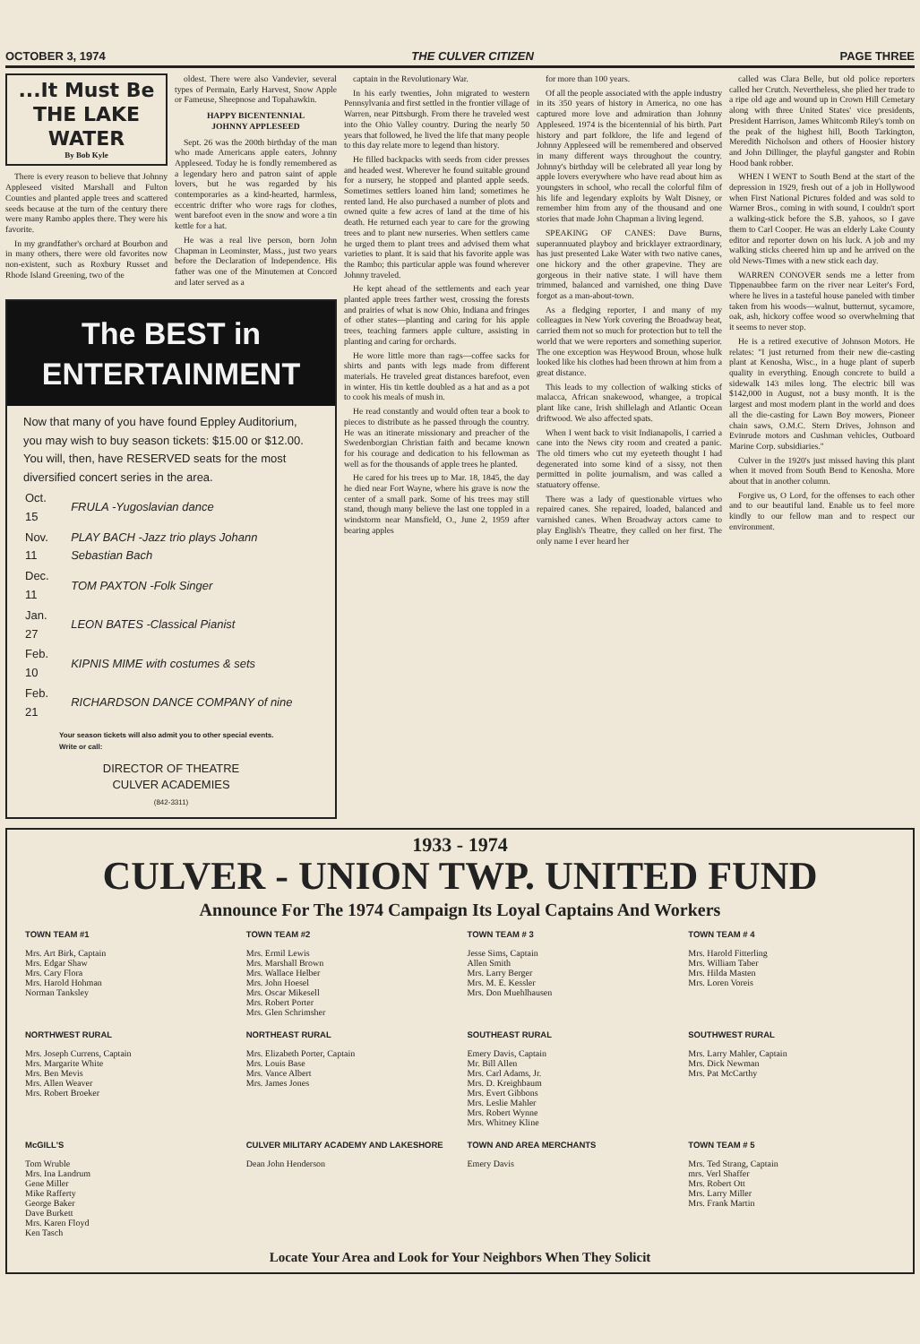OCTOBER 3, 1974 THE CULVER CITIZEN PAGE THREE
...It Must Be
THE LAKE
WATER
By Bob Kyle
There is every reason to believe that Johnny Appleseed visited Marshall and Fulton Counties and planted apple trees and scattered seeds because at the turn of the century there were many Rambo apples there. They were his favorite.
In my grandfather's orchard at Bourbon and in many others, there were old favorites now non-existent, such as Roxbury Russet and Rhode Island Greening, two of the
oldest. There were also Vandevier, several types of Permain, Early Harvest, Snow Apple or Fameuse, Sheepnose and Topahawkin.
HAPPY BICENTENNIAL
JOHNNY APPLESEED
Sept. 26 was the 200th birthday of the man who made Americans apple eaters, Johnny Appleseed. Today he is fondly remembered as a legendary hero and patron saint of apple lovers, but he was regarded by his contemporaries as a kind-hearted, harmless, eccentric drifter who wore rags for clothes, went barefoot even in the snow and wore a tin kettle for a hat.
He was a real live person, born John Chapman in Leominster, Mass., just two years before the Declaration of Independence. His father was one of the Minutemen at Concord and later served as a
The BEST in
ENTERTAINMENT
Now that many of you have found Eppley Auditorium, you may wish to buy season tickets: $15.00 or $12.00. You will, then, have RESERVED seats for the most diversified concert series in the area.
| Oct. 15 | FRULA -Yugoslavian dance |
| Nov. 11 | PLAY BACH -Jazz trio plays Johann Sebastian Bach |
| Dec. 11 | TOM PAXTON -Folk Singer |
| Jan. 27 | LEON BATES -Classical Pianist |
| Feb. 10 | KIPNIS MIME with costumes & sets |
| Feb. 21 | RICHARDSON DANCE COMPANY of nine |
Your season tickets will also admit you to other special events. Write or call:
DIRECTOR OF THEATRE
CULVER ACADEMIES
(842-3311)
captain in the Revolutionary War.
In his early twenties, John migrated to western Pennsylvania and first settled in the frontier village of Warren, near Pittsburgh. From there he traveled west into the Ohio Valley country. During the nearly 50 years that followed, he lived the life that many people to this day relate more to legend than history.
He filled backpacks with seeds from cider presses and headed west. Wherever he found suitable ground for a nursery, he stopped and planted apple seeds. Sometimes settlers loaned him land; sometimes he rented land. He also purchased a number of plots and owned quite a few acres of land at the time of his death. He returned each year to care for the growing trees and to plant new nurseries. When settlers came he urged them to plant trees and advised them what varieties to plant. It is said that his favorite apple was the Rambo; this particular apple was found wherever Johnny traveled.
He kept ahead of the settlements and each year planted apple trees farther west, crossing the forests and prairies of what is now Ohio, Indiana and fringes of other states—planting and caring for his apple trees, teaching farmers apple culture, assisting in planting and caring for orchards.
He wore little more than rags—coffee sacks for shirts and pants with legs made from different materials. He traveled great distances barefoot, even in winter. His tin kettle doubled as a hat and as a pot to cook his meals of mush in.
He read constantly and would often tear a book to pieces to distribute as he passed through the country. He was an itinerate missionary and preacher of the Swedenborgian Christian faith and became known for his courage and dedication to his fellowman as well as for the thousands of apple trees he planted.
He cared for his trees up to Mar. 18, 1845, the day he died near Fort Wayne, where his grave is now the center of a small park. Some of his trees may still stand, though many believe the last one toppled in a windstorm near Mansfield, O., June 2, 1959 after bearing apples
for more than 100 years.
Of all the people associated with the apple industry in its 350 years of history in America, no one has captured more love and admiration than Johnny Appleseed. 1974 is the bicentennial of his birth. Part history and part folklore, the life and legend of Johnny Appleseed will be remembered and observed in many different ways throughout the country. Johnny's birthday will be celebrated all year long by apple lovers everywhere who have read about him as youngsters in school, who recall the colorful film of his life and legendary exploits by Walt Disney, or remember him from any of the thousand and one stories that made John Chapman a living legend.
SPEAKING OF CANES: Dave Burns, superannuated playboy and bricklayer extraordinary, has just presented Lake Water with two native canes, one hickory and the other grapevine. They are gorgeous in their native state. I will have them trimmed, balanced and varnished, one thing Dave forgot as a man-about-town.
As a fledging reporter, I and many of my colleagues in New York covering the Broadway beat, carried them not so much for protection but to tell the world that we were reporters and something superior. The one exception was Heywood Broun, whose hulk looked like his clothes had been thrown at him from a great distance.
This leads to my collection of walking sticks of malacca, African snakewood, whangee, a tropical plant like cane, Irish shillelagh and Atlantic Ocean driftwood. We also affected spats.
When I went back to visit Indianapolis, I carried a cane into the News city room and created a panic. The old timers who cut my eyeteeth thought I had degenerated into some kind of a sissy, not then permitted in polite journalism, and was called a statuatory offense.
There was a lady of questionable virtues who repaired canes. She repaired, loaded, balanced and varnished canes. When Broadway actors came to play English's Theatre, they called on her first. The only name I ever heard her
called was Clara Belle, but old police reporters called her Crutch. Nevertheless, she plied her trade to a ripe old age and wound up in Crown Hill Cemetary along with three United States' vice presidents, President Harrison, James Whitcomb Riley's tomb on the peak of the highest hill, Booth Tarkington, Meredith Nicholson and others of Hoosier history and John Dillinger, the playful gangster and Robin Hood bank robber.
WHEN I WENT to South Bend at the start of the depression in 1929, fresh out of a job in Hollywood when First National Pictures folded and was sold to Warner Bros., coming in with sound, I couldn't sport a walking-stick before the S.B. yahoos, so I gave them to Carl Cooper. He was an elderly Lake County editor and reporter down on his luck. A job and my walking sticks cheered him up and he arrived on the old News-Times with a new stick each day.
WARREN CONOVER sends me a letter from Tippenaubbee farm on the river near Leiter's Ford, where he lives in a tasteful house paneled with timber taken from his woods—walnut, butternut, sycamore, oak, ash, hickory coffee wood so overwhelming that it seems to never stop.
He is a retired executive of Johnson Motors. He relates: "I just returned from their new die-casting plant at Kenosha, Wisc., in a huge plant of superb quality in everything. Enough concrete to build a sidewalk 143 miles long. The electric bill was $142,000 in August, not a busy month. It is the largest and most modern plant in the world and does all the die-casting for Lawn Boy mowers, Pioneer chain saws, O.M.C. Stern Drives, Johnson and Evinrude motors and Cushman vehicles, Outboard Marine Corp. subsidiaries."
Culver in the 1920's just missed having this plant when it moved from South Bend to Kenosha. More about that in another column.
Forgive us, O Lord, for the offenses to each other and to our beautiful land. Enable us to feel more kindly to our fellow man and to respect our environment.
1933 - 1974
CULVER - UNION TWP. UNITED FUND
Announce For The 1974 Campaign Its Loyal Captains And Workers
TOWN TEAM #1
Mrs. Art Birk, Captain
Mrs. Edgar Shaw
Mrs. Cary Flora
Mrs. Harold Hohman
Norman Tanksley
TOWN TEAM #2
Mrs. Ermil Lewis
Mrs. Marshall Brown
Mrs. Wallace Helber
Mrs. John Hoesel
Mrs. Oscar Mikesell
Mrs. Robert Porter
Mrs. Glen Schrimsher
TOWN TEAM # 3
Jesse Sims, Captain
Allen Smith
Mrs. Larry Berger
Mrs. M. E. Kessler
Mrs. Don Muehlhausen
TOWN TEAM # 4
Mrs. Harold Fitterling
Mrs. William Taber
Mrs. Hilda Masten
Mrs. Loren Voreis
NORTHWEST RURAL
Mrs. Joseph Currens, Captain
Mrs. Margarite White
Mrs. Ben Mevis
Mrs. Allen Weaver
Mrs. Robert Broeker
NORTHEAST RURAL
Mrs. Elizabeth Porter, Captain
Mrs. Louis Base
Mrs. Vance Albert
Mrs. James Jones
SOUTHEAST RURAL
Emery Davis, Captain
Mr. Bill Allen
Mrs. Carl Adams, Jr.
Mrs. D. Kreighbaum
Mrs. Evert Gibbons
Mrs. Leslie Mahler
Mrs. Robert Wynne
Mrs. Whitney Kline
SOUTHWEST RURAL
Mrs. Larry Mahler, Captain
Mrs. Dick Newman
Mrs. Pat McCarthy
McGILL'S
Tom Wruble
Mrs. Ina Landrum
Gene Miller
Mike Rafferty
George Baker
Dave Burkett
Mrs. Karen Floyd
Ken Tasch
CULVER MILITARY ACADEMY AND LAKESHORE
Dean John Henderson
TOWN AND AREA MERCHANTS
Emery Davis
TOWN TEAM # 5
Mrs. Ted Strang, Captain
mrs. Verl Shaffer
Mrs. Robert Ott
Mrs. Larry Miller
Mrs. Frank Martin
Locate Your Area and Look for Your Neighbors When They Solicit